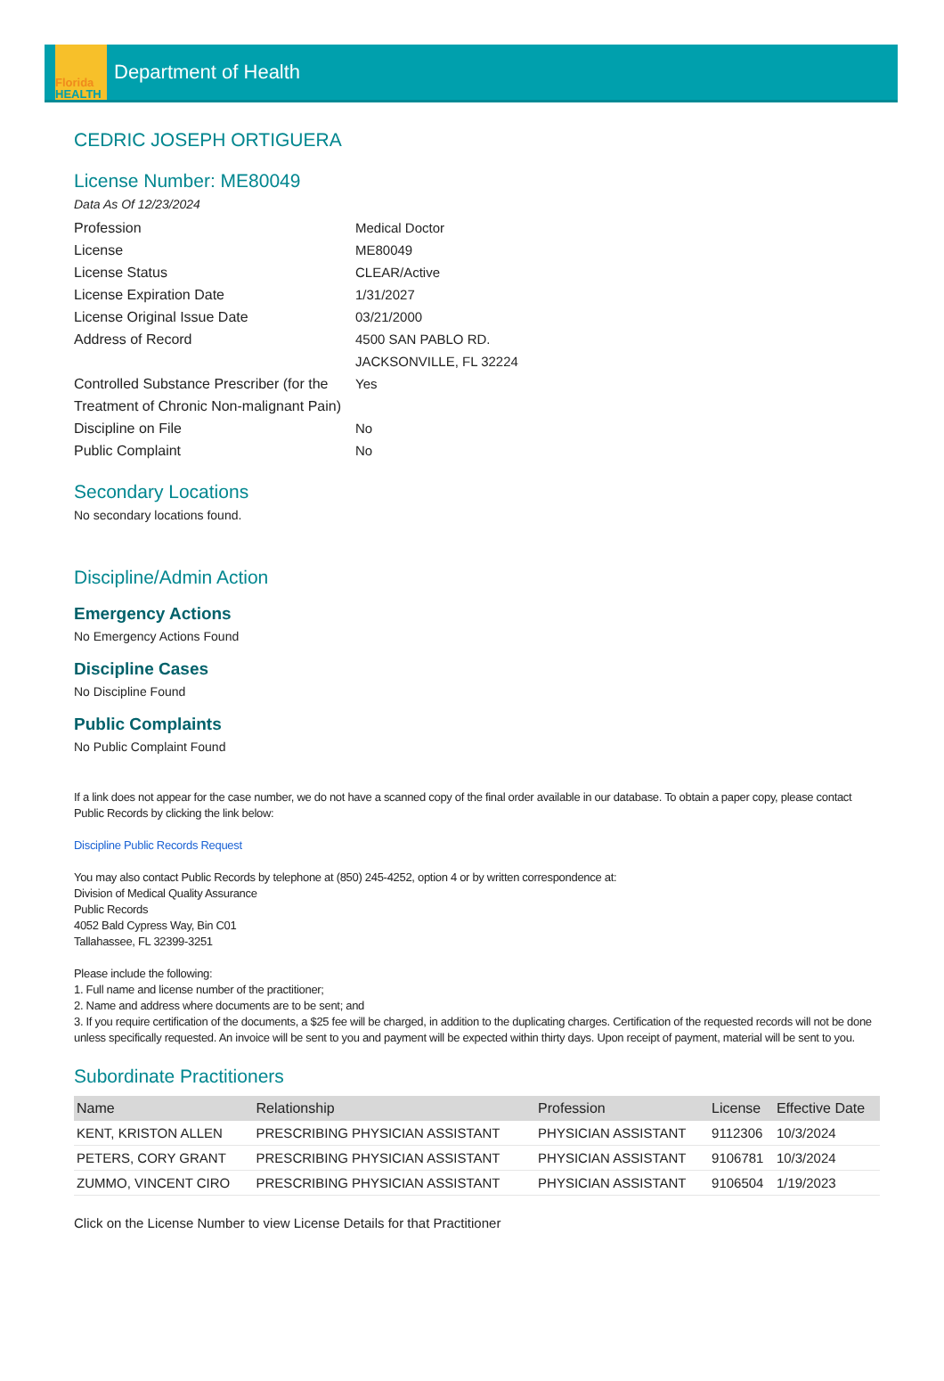Florida
HEALTH
Department of Health
CEDRIC JOSEPH ORTIGUERA
License Number: ME80049
Data As Of 12/23/2024
Profession Medical Doctor
License ME80049
License Status CLEAR/Active
License Expiration Date 1/31/2027
License Original Issue Date 03/21/2000
Address of Record 4500 SAN PABLO RD.
JACKSONVILLE, FL 32224
Controlled Substance Prescriber (for the Treatment of Chronic Non-malignant Pain)
Yes
Discipline on File No
Public Complaint No
Secondary Locations
No secondary locations found.
Discipline/Admin Action
Emergency Actions
No Emergency Actions Found
Discipline Cases
No Discipline Found
Public Complaints
No Public Complaint Found
If a link does not appear for the case number, we do not have a scanned copy of the final order available in our database. To obtain a paper copy, please contact Public Records by clicking the link below:
Discipline Public Records Request
You may also contact Public Records by telephone at (850) 245-4252, option 4 or by written correspondence at:
Division of Medical Quality Assurance
Public Records
4052 Bald Cypress Way, Bin C01
Tallahassee, FL 32399-3251
Please include the following:
1. Full name and license number of the practitioner;
2. Name and address where documents are to be sent; and
3. If you require certification of the documents, a $25 fee will be charged, in addition to the duplicating charges. Certification of the requested records will not be done unless specifically requested. An invoice will be sent to you and payment will be expected within thirty days. Upon receipt of payment, material will be sent to you.
Subordinate Practitioners
| Name | Relationship | Profession | License | Effective Date |
| --- | --- | --- | --- | --- |
| KENT, KRISTON ALLEN | PRESCRIBING PHYSICIAN ASSISTANT | PHYSICIAN ASSISTANT | 9112306 | 10/3/2024 |
| PETERS, CORY GRANT | PRESCRIBING PHYSICIAN ASSISTANT | PHYSICIAN ASSISTANT | 9106781 | 10/3/2024 |
| ZUMMO, VINCENT CIRO | PRESCRIBING PHYSICIAN ASSISTANT | PHYSICIAN ASSISTANT | 9106504 | 1/19/2023 |
Click on the License Number to view License Details for that Practitioner